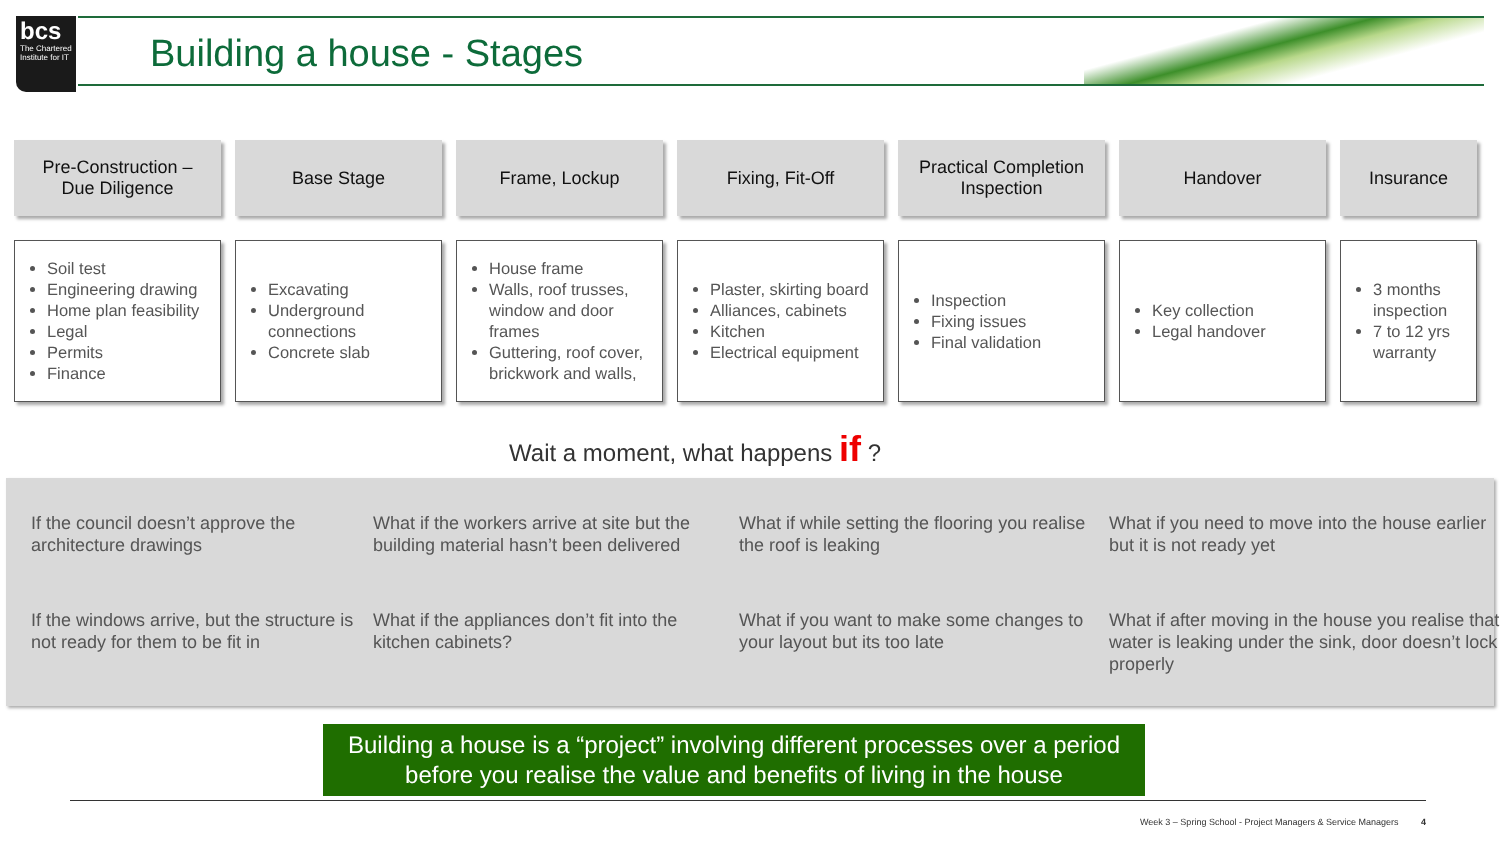bcs
The Chartered Institute for IT
Building a house - Stages
Pre-Construction –
Due Diligence
Base Stage Frame, Lockup Fixing, Fit-Off Practical Completion Inspection
Handover Insurance
Soil test
Engineering drawing
Home plan feasibility
Legal
Permits
Finance
Excavating
Underground connections
Concrete slab
House frame
Walls, roof trusses, window and door frames
Guttering, roof cover, brickwork and walls,
Plaster, skirting board
Alliances, cabinets
Kitchen
Electrical equipment
Inspection
Fixing issues
Final validation
Key collection
Legal handover
3 months inspection
7 to 12 yrs warranty
Wait a moment, what happens if ?
If the council doesn’t approve the architecture drawings
What if the workers arrive at site but the building material hasn’t been delivered
What if while setting the flooring you realise the roof is leaking
What if you need to move into the house earlier but it is not ready yet
If the windows arrive, but the structure is not ready for them to be fit in
What if the appliances don’t fit into the kitchen cabinets?
What if you want to make some changes to your layout but its too late
What if after moving in the house you realise that water is leaking under the sink, door doesn’t lock properly
Building a house is a “project” involving different processes over a period before you realise the value and benefits of living in the house
Week 3 – Spring School - Project Managers & Service Managers 4